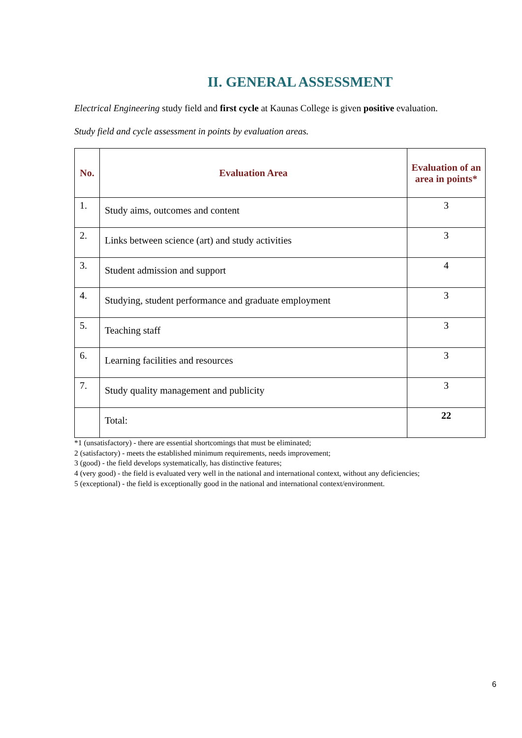II. GENERAL ASSESSMENT
Electrical Engineering study field and first cycle at Kaunas College is given positive evaluation.
Study field and cycle assessment in points by evaluation areas.
| No. | Evaluation Area | Evaluation of an area in points* |
| --- | --- | --- |
| 1. | Study aims, outcomes and content | 3 |
| 2. | Links between science (art) and study activities | 3 |
| 3. | Student admission and support | 4 |
| 4. | Studying, student performance and graduate employment | 3 |
| 5. | Teaching staff | 3 |
| 6. | Learning facilities and resources | 3 |
| 7. | Study quality management and publicity | 3 |
| | Total: | 22 |
*1 (unsatisfactory) - there are essential shortcomings that must be eliminated;
2 (satisfactory) - meets the established minimum requirements, needs improvement;
3 (good) - the field develops systematically, has distinctive features;
4 (very good) - the field is evaluated very well in the national and international context, without any deficiencies;
5 (exceptional) - the field is exceptionally good in the national and international context/environment.
6